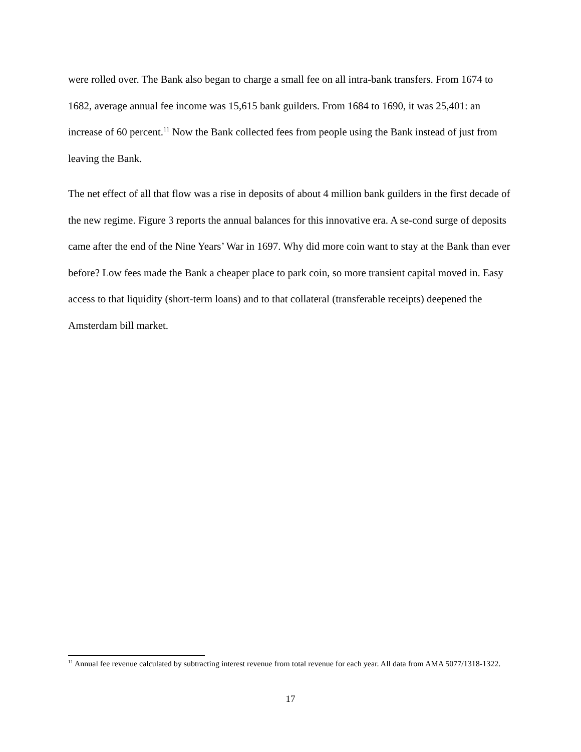were rolled over. The Bank also began to charge a small fee on all intra-bank transfers. From 1674 to 1682, average annual fee income was 15,615 bank guilders. From 1684 to 1690, it was 25,401: an increase of 60 percent.<sup>11</sup> Now the Bank collected fees from people using the Bank instead of just from leaving the Bank.
The net effect of all that flow was a rise in deposits of about 4 million bank guilders in the first decade of the new regime. Figure 3 reports the annual balances for this innovative era. A se-cond surge of deposits came after the end of the Nine Years’ War in 1697. Why did more coin want to stay at the Bank than ever before? Low fees made the Bank a cheaper place to park coin, so more transient capital moved in. Easy access to that liquidity (short-term loans) and to that collateral (transferable receipts) deepened the Amsterdam bill market.
<sup>11</sup> Annual fee revenue calculated by subtracting interest revenue from total revenue for each year. All data from AMA 5077/1318-1322.
17